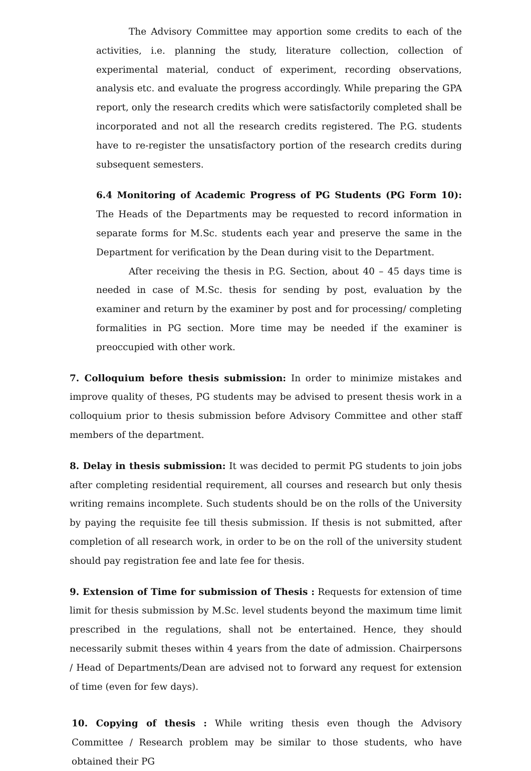The Advisory Committee may apportion some credits to each of the activities, i.e. planning the study, literature collection, collection of experimental material, conduct of experiment, recording observations, analysis etc. and evaluate the progress accordingly. While preparing the GPA report, only the research credits which were satisfactorily completed shall be incorporated and not all the research credits registered. The P.G. students have to re-register the unsatisfactory portion of the research credits during subsequent semesters.
6.4 Monitoring of Academic Progress of PG Students (PG Form 10): The Heads of the Departments may be requested to record information in separate forms for M.Sc. students each year and preserve the same in the Department for verification by the Dean during visit to the Department.
After receiving the thesis in P.G. Section, about 40 – 45 days time is needed in case of M.Sc. thesis for sending by post, evaluation by the examiner and return by the examiner by post and for processing/ completing formalities in PG section. More time may be needed if the examiner is preoccupied with other work.
7. Colloquium before thesis submission: In order to minimize mistakes and improve quality of theses, PG students may be advised to present thesis work in a colloquium prior to thesis submission before Advisory Committee and other staff members of the department.
8. Delay in thesis submission: It was decided to permit PG students to join jobs after completing residential requirement, all courses and research but only thesis writing remains incomplete. Such students should be on the rolls of the University by paying the requisite fee till thesis submission. If thesis is not submitted, after completion of all research work, in order to be on the roll of the university student should pay registration fee and late fee for thesis.
9. Extension of Time for submission of Thesis : Requests for extension of time limit for thesis submission by M.Sc. level students beyond the maximum time limit prescribed in the regulations, shall not be entertained. Hence, they should necessarily submit theses within 4 years from the date of admission. Chairpersons / Head of Departments/Dean are advised not to forward any request for extension of time (even for few days).
10. Copying of thesis : While writing thesis even though the Advisory Committee / Research problem may be similar to those students, who have obtained their PG